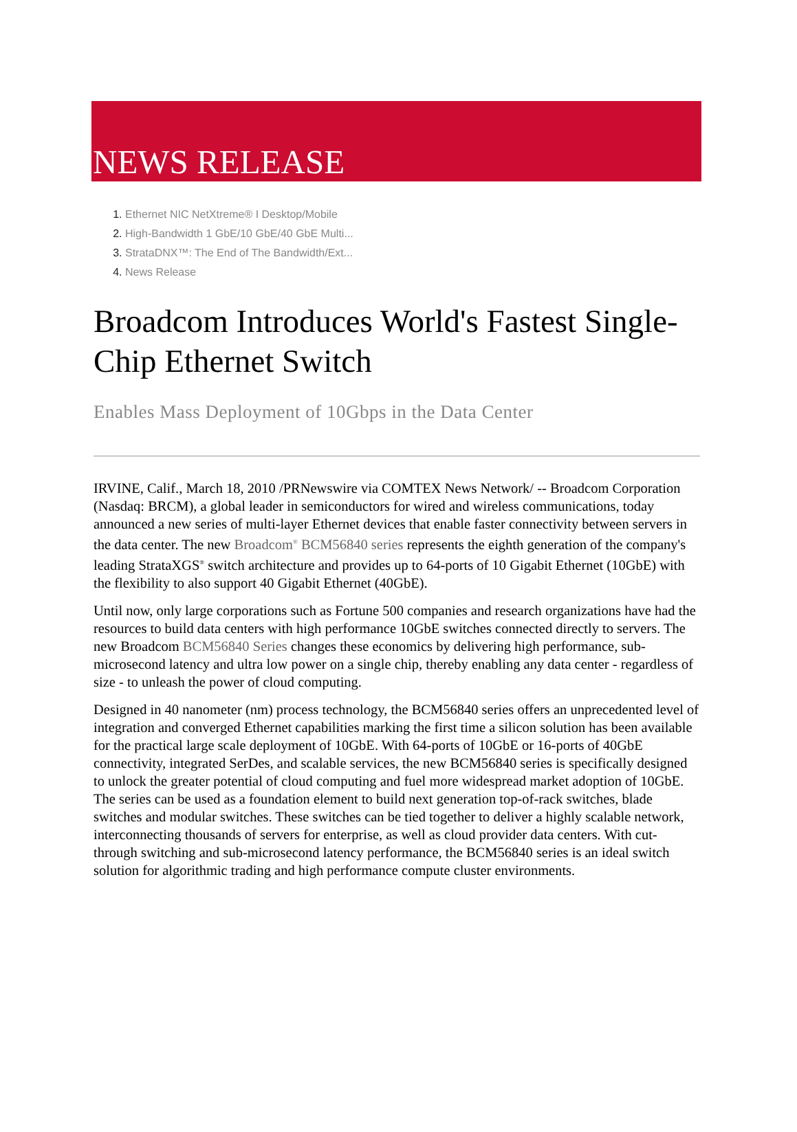NEWS RELEASE
1. Ethernet NIC NetXtreme® I Desktop/Mobile
2. High-Bandwidth 1 GbE/10 GbE/40 GbE Multi...
3. StrataDNX™: The End of The Bandwidth/Ext...
4. News Release
Broadcom Introduces World's Fastest Single-Chip Ethernet Switch
Enables Mass Deployment of 10Gbps in the Data Center
IRVINE, Calif., March 18, 2010 /PRNewswire via COMTEX News Network/ -- Broadcom Corporation (Nasdaq: BRCM), a global leader in semiconductors for wired and wireless communications, today announced a new series of multi-layer Ethernet devices that enable faster connectivity between servers in the data center. The new Broadcom<sup>®</sup> BCM56840 series represents the eighth generation of the company's leading StrataXGS<sup>®</sup> switch architecture and provides up to 64-ports of 10 Gigabit Ethernet (10GbE) with the flexibility to also support 40 Gigabit Ethernet (40GbE).
Until now, only large corporations such as Fortune 500 companies and research organizations have had the resources to build data centers with high performance 10GbE switches connected directly to servers. The new Broadcom BCM56840 Series changes these economics by delivering high performance, sub-microsecond latency and ultra low power on a single chip, thereby enabling any data center - regardless of size - to unleash the power of cloud computing.
Designed in 40 nanometer (nm) process technology, the BCM56840 series offers an unprecedented level of integration and converged Ethernet capabilities marking the first time a silicon solution has been available for the practical large scale deployment of 10GbE. With 64-ports of 10GbE or 16-ports of 40GbE connectivity, integrated SerDes, and scalable services, the new BCM56840 series is specifically designed to unlock the greater potential of cloud computing and fuel more widespread market adoption of 10GbE. The series can be used as a foundation element to build next generation top-of-rack switches, blade switches and modular switches. These switches can be tied together to deliver a highly scalable network, interconnecting thousands of servers for enterprise, as well as cloud provider data centers. With cut-through switching and sub-microsecond latency performance, the BCM56840 series is an ideal switch solution for algorithmic trading and high performance compute cluster environments.